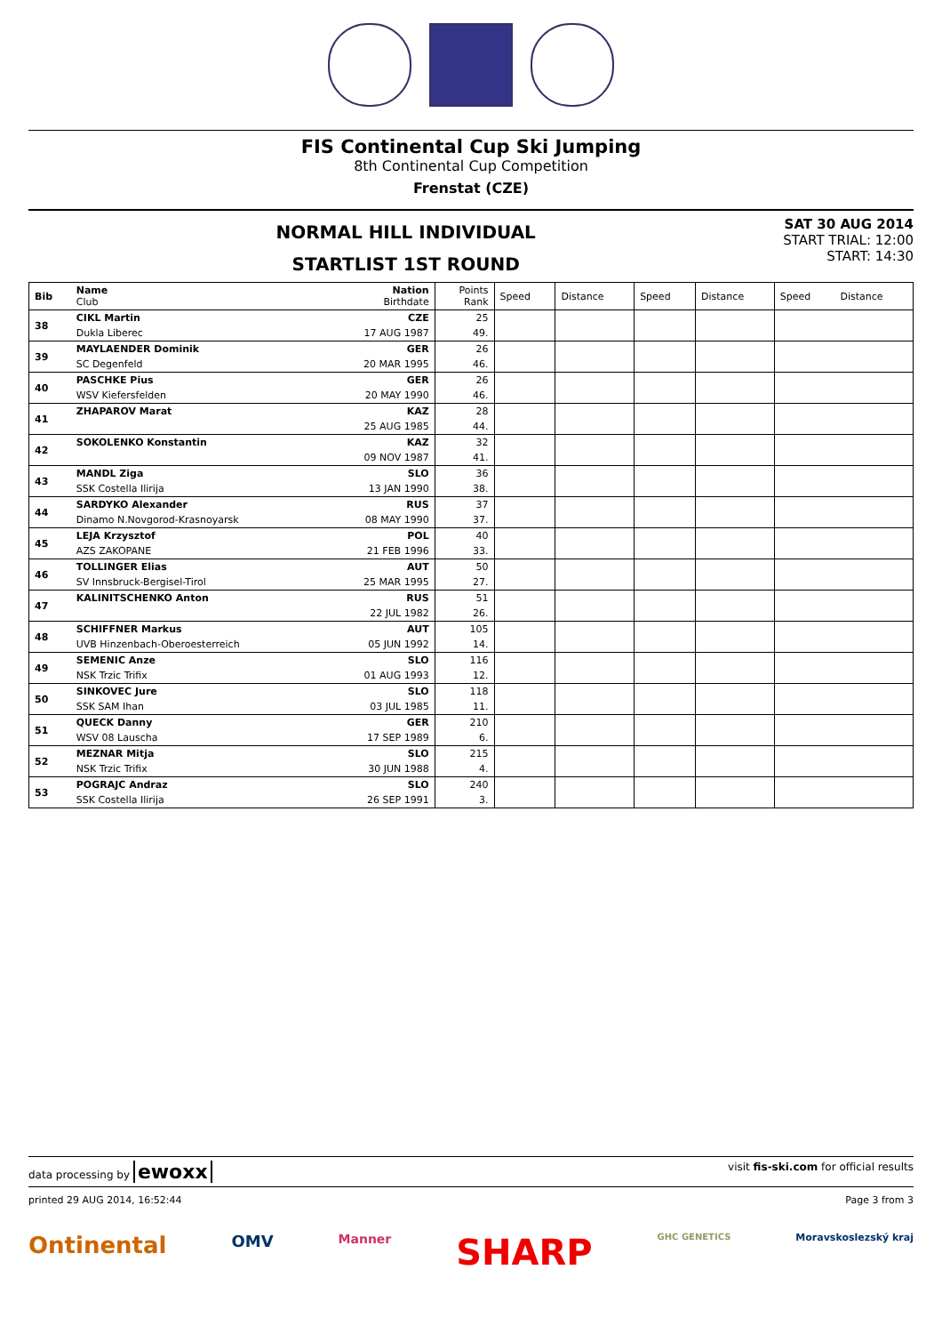FIS Continental Cup Ski Jumping
8th Continental Cup Competition
Frenstat (CZE)
NORMAL HILL INDIVIDUAL
STARTLIST 1ST ROUND
SAT 30 AUG 2014
START TRIAL: 12:00
START: 14:30
| Bib | Name Club | Nation Birthdate | Points Rank | Speed | Distance | Speed | Distance | Speed | Distance |
| 38 | CIKL Martin | CZE | 25 | | | | | | |
| | Dukla Liberec | 17 AUG 1987 | 49. | | | | | | |
| 39 | MAYLAENDER Dominik | GER | 26 | | | | | | |
| | SC Degenfeld | 20 MAR 1995 | 46. | | | | | | |
| 40 | PASCHKE Pius | GER | 26 | | | | | | |
| | WSV Kiefersfelden | 20 MAY 1990 | 46. | | | | | | |
| 41 | ZHAPAROV Marat | KAZ | 28 | | | | | | |
| | | 25 AUG 1985 | 44. | | | | | | |
| 42 | SOKOLENKO Konstantin | KAZ | 32 | | | | | | |
| | | 09 NOV 1987 | 41. | | | | | | |
| 43 | MANDL Ziga | SLO | 36 | | | | | | |
| | SSK Costella Ilirija | 13 JAN 1990 | 38. | | | | | | |
| 44 | SARDYKO Alexander | RUS | 37 | | | | | | |
| | Dinamo N.Novgorod-Krasnoyarsk | 08 MAY 1990 | 37. | | | | | | |
| 45 | LEJA Krzysztof | POL | 40 | | | | | | |
| | AZS ZAKOPANE | 21 FEB 1996 | 33. | | | | | | |
| 46 | TOLLINGER Elias | AUT | 50 | | | | | | |
| | SV Innsbruck-Bergisel-Tirol | 25 MAR 1995 | 27. | | | | | | |
| 47 | KALINITSCHENKO Anton | RUS | 51 | | | | | | |
| | | 22 JUL 1982 | 26. | | | | | | |
| 48 | SCHIFFNER Markus | AUT | 105 | | | | | | |
| | UVB Hinzenbach-Oberoesterreich | 05 JUN 1992 | 14. | | | | | | |
| 49 | SEMENIC Anze | SLO | 116 | | | | | | |
| | NSK Trzic Trifix | 01 AUG 1993 | 12. | | | | | | |
| 50 | SINKOVEC Jure | SLO | 118 | | | | | | |
| | SSK SAM Ihan | 03 JUL 1985 | 11. | | | | | | |
| 51 | QUECK Danny | GER | 210 | | | | | | |
| | WSV 08 Lauscha | 17 SEP 1989 | 6. | | | | | | |
| 52 | MEZNAR Mitja | SLO | 215 | | | | | | |
| | NSK Trzic Trifix | 30 JUN 1988 | 4. | | | | | | |
| 53 | POGRAJC Andraz | SLO | 240 | | | | | | |
| | SSK Costella Ilirija | 26 SEP 1991 | 3. | | | | | | |
data processing by ewoxx visit fis-ski.com for official results
printed 29 AUG 2014, 16:52:44 Page 3 from 3
Ontinental OMV Manner SHARP GHC GENETICS Moravskoslezský kraj